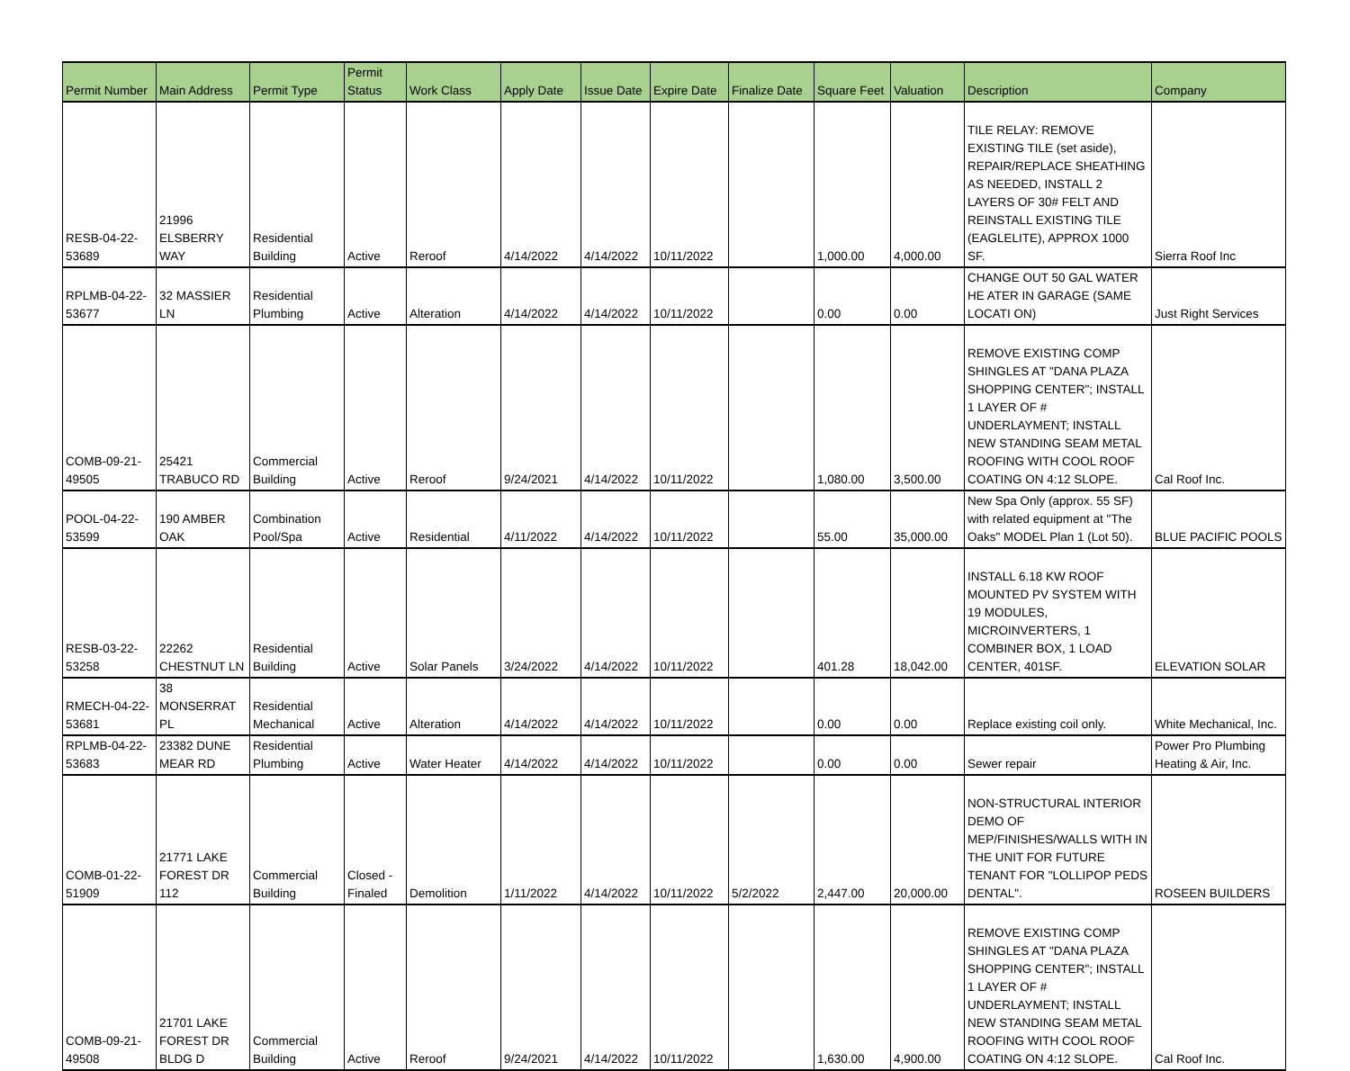| Permit Number | Main Address | Permit Type | Permit Status | Work Class | Apply Date | Issue Date | Expire Date | Finalize Date | Square Feet | Valuation | Description | Company |
| --- | --- | --- | --- | --- | --- | --- | --- | --- | --- | --- | --- | --- |
| RESB-04-22- 53689 | 21996 ELSBERRY WAY | Residential Building | Active | Reroof | 4/14/2022 | 4/14/2022 | 10/11/2022 | | 1,000.00 | 4,000.00 | TILE RELAY: REMOVE EXISTING TILE (set aside), REPAIR/REPLACE SHEATHING AS NEEDED, INSTALL 2 LAYERS OF 30# FELT AND REINSTALL EXISTING TILE (EAGLELITE), APPROX 1000 SF. | Sierra Roof Inc |
| RPLMB-04-22- 53677 | 32 MASSIER LN | Residential Plumbing | Active | Alteration | 4/14/2022 | 4/14/2022 | 10/11/2022 | | 0.00 | 0.00 | CHANGE OUT 50 GAL WATER HE ATER IN GARAGE (SAME LOCATI ON) | Just Right Services |
| COMB-09-21- 49505 | 25421 TRABUCO RD | Commercial Building | Active | Reroof | 9/24/2021 | 4/14/2022 | 10/11/2022 | | 1,080.00 | 3,500.00 | REMOVE EXISTING COMP SHINGLES AT "DANA PLAZA SHOPPING CENTER"; INSTALL 1 LAYER OF # UNDERLAYMENT; INSTALL NEW STANDING SEAM METAL ROOFING WITH COOL ROOF COATING ON 4:12 SLOPE. | Cal Roof Inc. |
| POOL-04-22- 53599 | 190 AMBER OAK | Combination Pool/Spa | Active | Residential | 4/11/2022 | 4/14/2022 | 10/11/2022 | | 55.00 | 35,000.00 | New Spa Only (approx. 55 SF) with related equipment at "The Oaks" MODEL Plan 1 (Lot 50). | BLUE PACIFIC POOLS |
| RESB-03-22- 53258 | 22262 CHESTNUT LN | Residential Building | Active | Solar Panels | 3/24/2022 | 4/14/2022 | 10/11/2022 | | 401.28 | 18,042.00 | INSTALL 6.18 KW ROOF MOUNTED PV SYSTEM WITH 19 MODULES, MICROINVERTERS, 1 COMBINER BOX, 1 LOAD CENTER, 401SF. | ELEVATION SOLAR |
| RMECH-04-22- 53681 | 38 MONSERRAT PL | Residential Mechanical | Active | Alteration | 4/14/2022 | 4/14/2022 | 10/11/2022 | | 0.00 | 0.00 | Replace existing coil only. | White Mechanical, Inc. |
| RPLMB-04-22- 53683 | 23382 DUNE MEAR RD | Residential Plumbing | Active | Water Heater | 4/14/2022 | 4/14/2022 | 10/11/2022 | | 0.00 | 0.00 | Sewer repair | Power Pro Plumbing Heating & Air, Inc. |
| COMB-01-22- 51909 | 21771 LAKE FOREST DR 112 | Commercial Building | Closed - Finaled | Demolition | 1/11/2022 | 4/14/2022 | 10/11/2022 | 5/2/2022 | 2,447.00 | 20,000.00 | NON-STRUCTURAL INTERIOR DEMO OF MEP/FINISHES/WALLS WITH IN THE UNIT FOR FUTURE TENANT FOR "LOLLIPOP PEDS DENTAL". | ROSEEN BUILDERS |
| COMB-09-21- 49508 | 21701 LAKE FOREST DR BLDG D | Commercial Building | Active | Reroof | 9/24/2021 | 4/14/2022 | 10/11/2022 | | 1,630.00 | 4,900.00 | REMOVE EXISTING COMP SHINGLES AT "DANA PLAZA SHOPPING CENTER"; INSTALL 1 LAYER OF # UNDERLAYMENT; INSTALL NEW STANDING SEAM METAL ROOFING WITH COOL ROOF COATING ON 4:12 SLOPE. | Cal Roof Inc. |